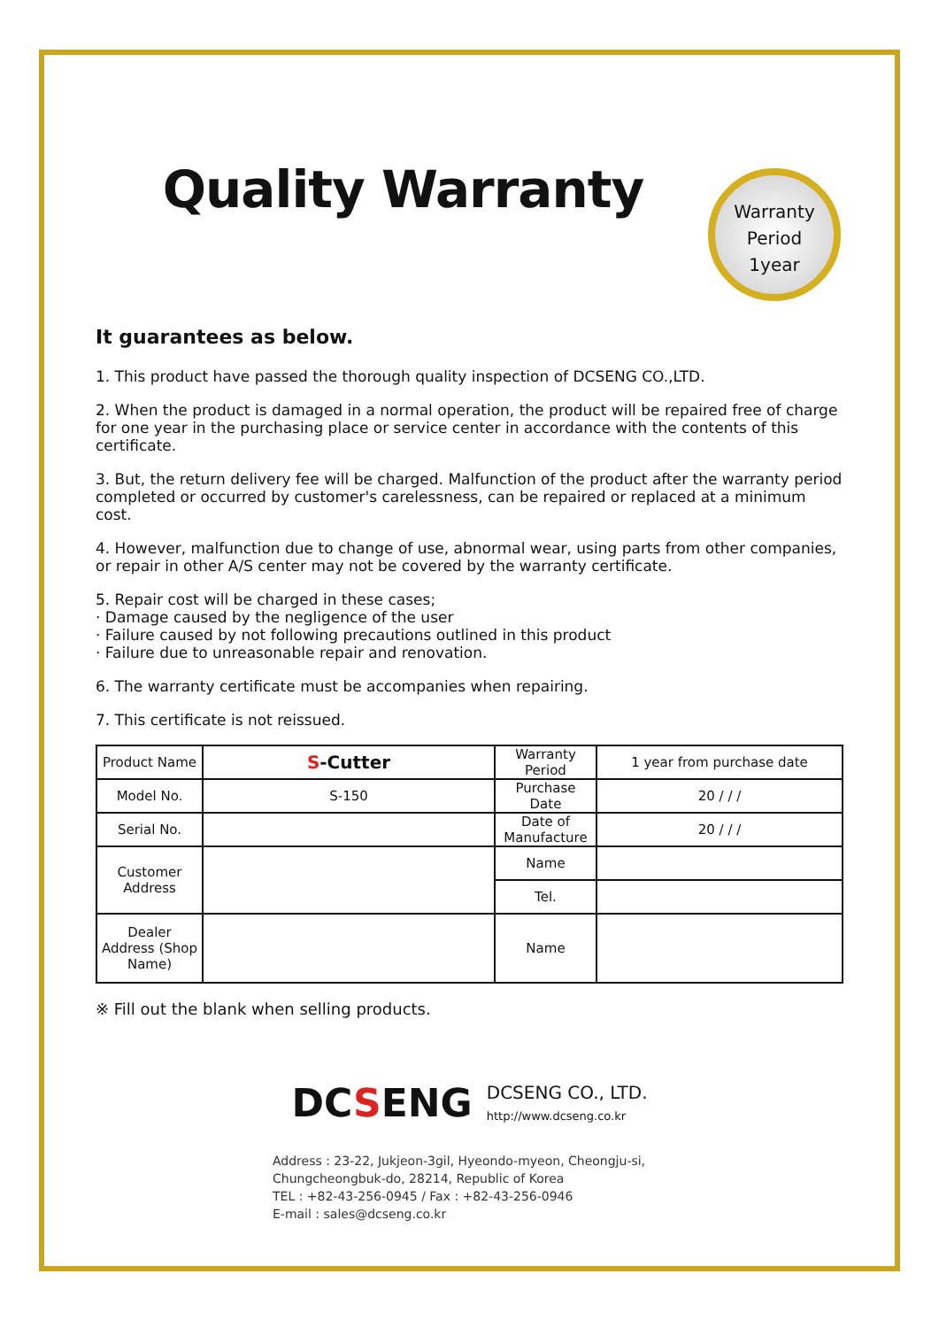Quality Warranty
Warranty
Period
1year
It guarantees as below.
1. This product have passed the thorough quality inspection of DCSENG CO.,LTD.
2. When the product is damaged in a normal operation, the product will be repaired free of charge for one year in the purchasing place or service center in accordance with the contents of this certificate.
3. But, the return delivery fee will be charged. Malfunction of the product after the warranty period completed or occurred by customer's carelessness, can be repaired or replaced at a minimum cost.
4. However, malfunction due to change of use, abnormal wear, using parts from other companies, or repair in other A/S center may not be covered by the warranty certificate.
5. Repair cost will be charged in these cases;
· Damage caused by the negligence of the user
· Failure caused by not following precautions outlined in this product
· Failure due to unreasonable repair and renovation.
6. The warranty certificate must be accompanies when repairing.
7. This certificate is not reissued.
| Product Name | S -Cutter | Warranty Period | 1 year from purchase date |
| Model No. | S-150 | Purchase Date | 20 / / / |
| Serial No. | | Date of Manufacture | 20 / / / |
| Customer Address | | Name | |
| | | Tel. | |
| Dealer Address (Shop Name) | | Name | |
※ Fill out the blank when selling products.
DCSENG DCSENG CO., LTD.
http://www.dcseng.co.kr
Address : 23-22, Jukjeon-3gil, Hyeondo-myeon, Cheongju-si,
Chungcheongbuk-do, 28214, Republic of Korea
TEL : +82-43-256-0945 / Fax : +82-43-256-0946
E-mail : sales@dcseng.co.kr